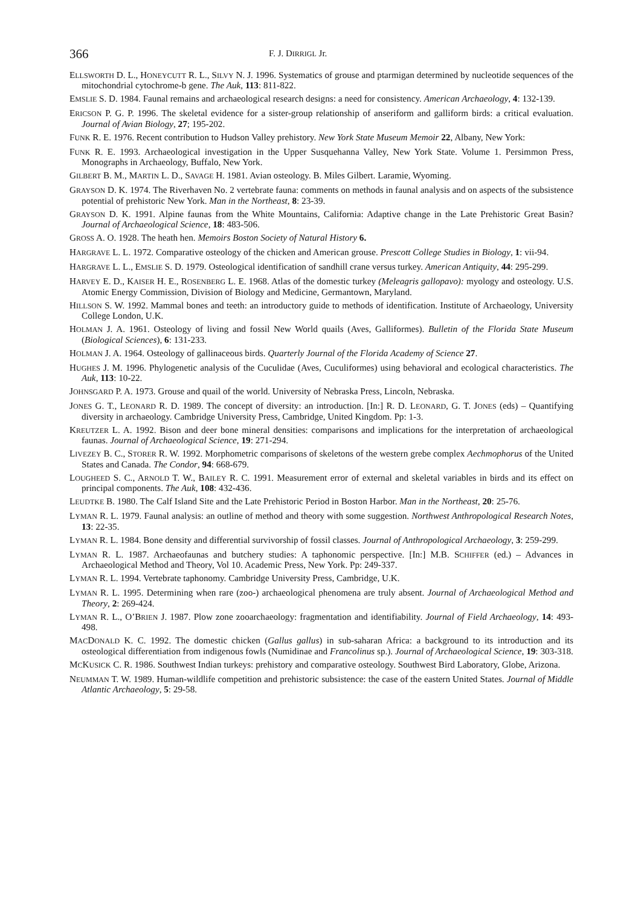366 F. J. DIRRIGL Jr.
ELLSWORTH D. L., HONEYCUTT R. L., SILVY N. J. 1996. Systematics of grouse and ptarmigan determined by nucleotide sequences of the mitochondrial cytochrome-b gene. The Auk, 113: 811-822.
EMSLIE S. D. 1984. Faunal remains and archaeological research designs: a need for consistency. American Archaeology, 4: 132-139.
ERICSON P. G. P. 1996. The skeletal evidence for a sister-group relationship of anseriform and galliform birds: a critical evaluation. Journal of Avian Biology, 27; 195-202.
FUNK R. E. 1976. Recent contribution to Hudson Valley prehistory. New York State Museum Memoir 22, Albany, New York:
FUNK R. E. 1993. Archaeological investigation in the Upper Susquehanna Valley, New York State. Volume 1. Persimmon Press, Monographs in Archaeology, Buffalo, New York.
GILBERT B. M., MARTIN L. D., SAVAGE H. 1981. Avian osteology. B. Miles Gilbert. Laramie, Wyoming.
GRAYSON D. K. 1974. The Riverhaven No. 2 vertebrate fauna: comments on methods in faunal analysis and on aspects of the subsistence potential of prehistoric New York. Man in the Northeast, 8: 23-39.
GRAYSON D. K. 1991. Alpine faunas from the White Mountains, California: Adaptive change in the Late Prehistoric Great Basin? Journal of Archaeological Science, 18: 483-506.
GROSS A. O. 1928. The heath hen. Memoirs Boston Society of Natural History 6.
HARGRAVE L. L. 1972. Comparative osteology of the chicken and American grouse. Prescott College Studies in Biology, 1: vii-94.
HARGRAVE L. L., EMSLIE S. D. 1979. Osteological identification of sandhill crane versus turkey. American Antiquity, 44: 295-299.
HARVEY E. D., KAISER H. E., ROSENBERG L. E. 1968. Atlas of the domestic turkey (Meleagris gallopavo): myology and osteology. U.S. Atomic Energy Commission, Division of Biology and Medicine, Germantown, Maryland.
HILLSON S. W. 1992. Mammal bones and teeth: an introductory guide to methods of identification. Institute of Archaeology, University College London, U.K.
HOLMAN J. A. 1961. Osteology of living and fossil New World quails (Aves, Galliformes). Bulletin of the Florida State Museum (Biological Sciences), 6: 131-233.
HOLMAN J. A. 1964. Osteology of gallinaceous birds. Quarterly Journal of the Florida Academy of Science 27.
HUGHES J. M. 1996. Phylogenetic analysis of the Cuculidae (Aves, Cuculiformes) using behavioral and ecological characteristics. The Auk, 113: 10-22.
JOHNSGARD P. A. 1973. Grouse and quail of the world. University of Nebraska Press, Lincoln, Nebraska.
JONES G. T., LEONARD R. D. 1989. The concept of diversity: an introduction. [In:] R. D. LEONARD, G. T. JONES (eds) – Quantifying diversity in archaeology. Cambridge University Press, Cambridge, United Kingdom. Pp: 1-3.
KREUTZER L. A. 1992. Bison and deer bone mineral densities: comparisons and implications for the interpretation of archaeological faunas. Journal of Archaeological Science, 19: 271-294.
LIVEZEY B. C., STORER R. W. 1992. Morphometric comparisons of skeletons of the western grebe complex Aechmophorus of the United States and Canada. The Condor, 94: 668-679.
LOUGHEED S. C., ARNOLD T. W., BAILEY R. C. 1991. Measurement error of external and skeletal variables in birds and its effect on principal components. The Auk, 108: 432-436.
LEUDTKE B. 1980. The Calf Island Site and the Late Prehistoric Period in Boston Harbor. Man in the Northeast, 20: 25-76.
LYMAN R. L. 1979. Faunal analysis: an outline of method and theory with some suggestion. Northwest Anthropological Research Notes, 13: 22-35.
LYMAN R. L. 1984. Bone density and differential survivorship of fossil classes. Journal of Anthropological Archaeology, 3: 259-299.
LYMAN R. L. 1987. Archaeofaunas and butchery studies: A taphonomic perspective. [In:] M.B. SCHIFFER (ed.) – Advances in Archaeological Method and Theory, Vol 10. Academic Press, New York. Pp: 249-337.
LYMAN R. L. 1994. Vertebrate taphonomy. Cambridge University Press, Cambridge, U.K.
LYMAN R. L. 1995. Determining when rare (zoo-) archaeological phenomena are truly absent. Journal of Archaeological Method and Theory, 2: 269-424.
LYMAN R. L., O’BRIEN J. 1987. Plow zone zooarchaeology: fragmentation and identifiability. Journal of Field Archaeology, 14: 493-498.
MACDONALD K. C. 1992. The domestic chicken (Gallus gallus) in sub-saharan Africa: a background to its introduction and its osteological differentiation from indigenous fowls (Numidinae and Francolinus sp.). Journal of Archaeological Science, 19: 303-318.
MCKUSICK C. R. 1986. Southwest Indian turkeys: prehistory and comparative osteology. Southwest Bird Laboratory, Globe, Arizona.
NEUMMAN T. W. 1989. Human-wildlife competition and prehistoric subsistence: the case of the eastern United States. Journal of Middle Atlantic Archaeology, 5: 29-58.